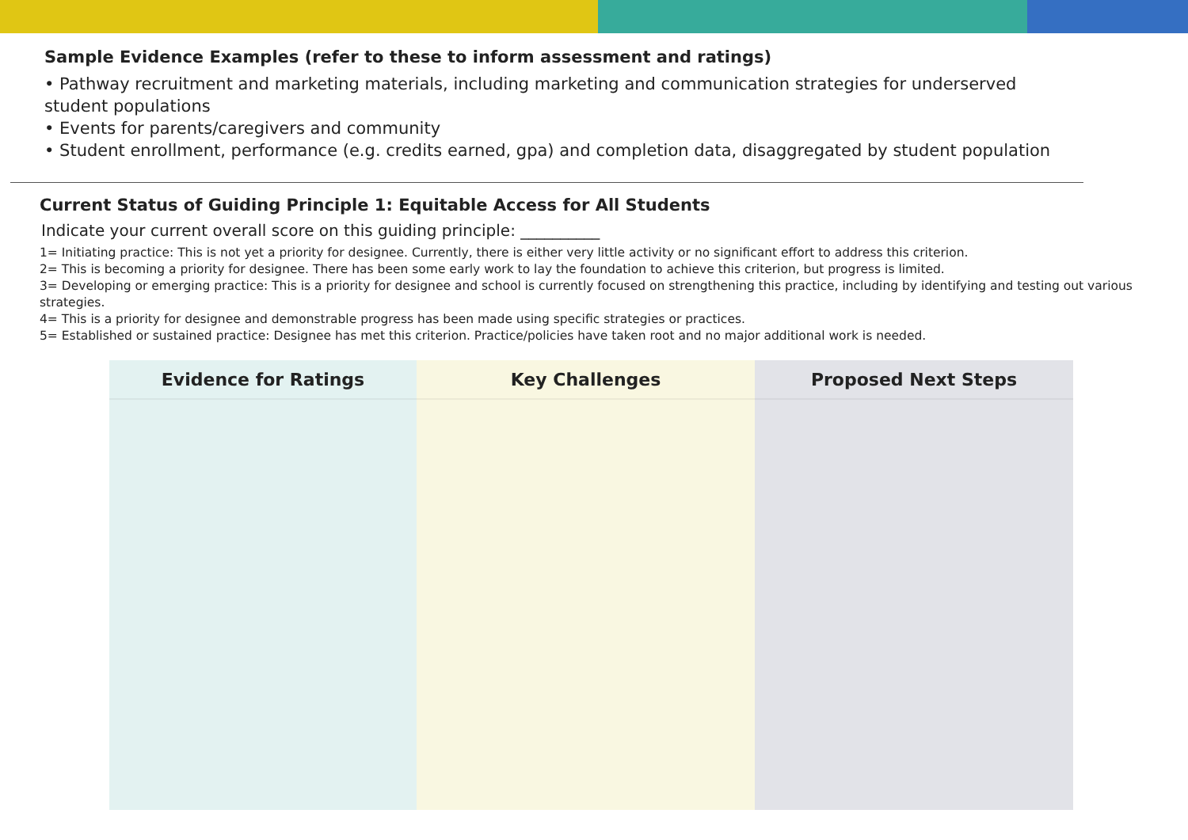Sample Evidence Examples (refer to these to inform assessment and ratings)
• Pathway recruitment and marketing materials, including marketing and communication strategies for underserved
student populations
• Events for parents/caregivers and community
• Student enrollment, performance (e.g. credits earned, gpa) and completion data, disaggregated by student population
Current Status of Guiding Principle 1: Equitable Access for All Students
Indicate your current overall score on this guiding principle: __________
1= Initiating practice: This is not yet a priority for designee. Currently, there is either very little activity or no significant effort to address this criterion.
2= This is becoming a priority for designee. There has been some early work to lay the foundation to achieve this criterion, but progress is limited.
3= Developing or emerging practice: This is a priority for designee and school is currently focused on strengthening this practice, including by identifying and testing out various strategies.
4= This is a priority for designee and demonstrable progress has been made using specific strategies or practices.
5= Established or sustained practice: Designee has met this criterion. Practice/policies have taken root and no major additional work is needed.
| Evidence for Ratings | Key Challenges | Proposed Next Steps |
| --- | --- | --- |